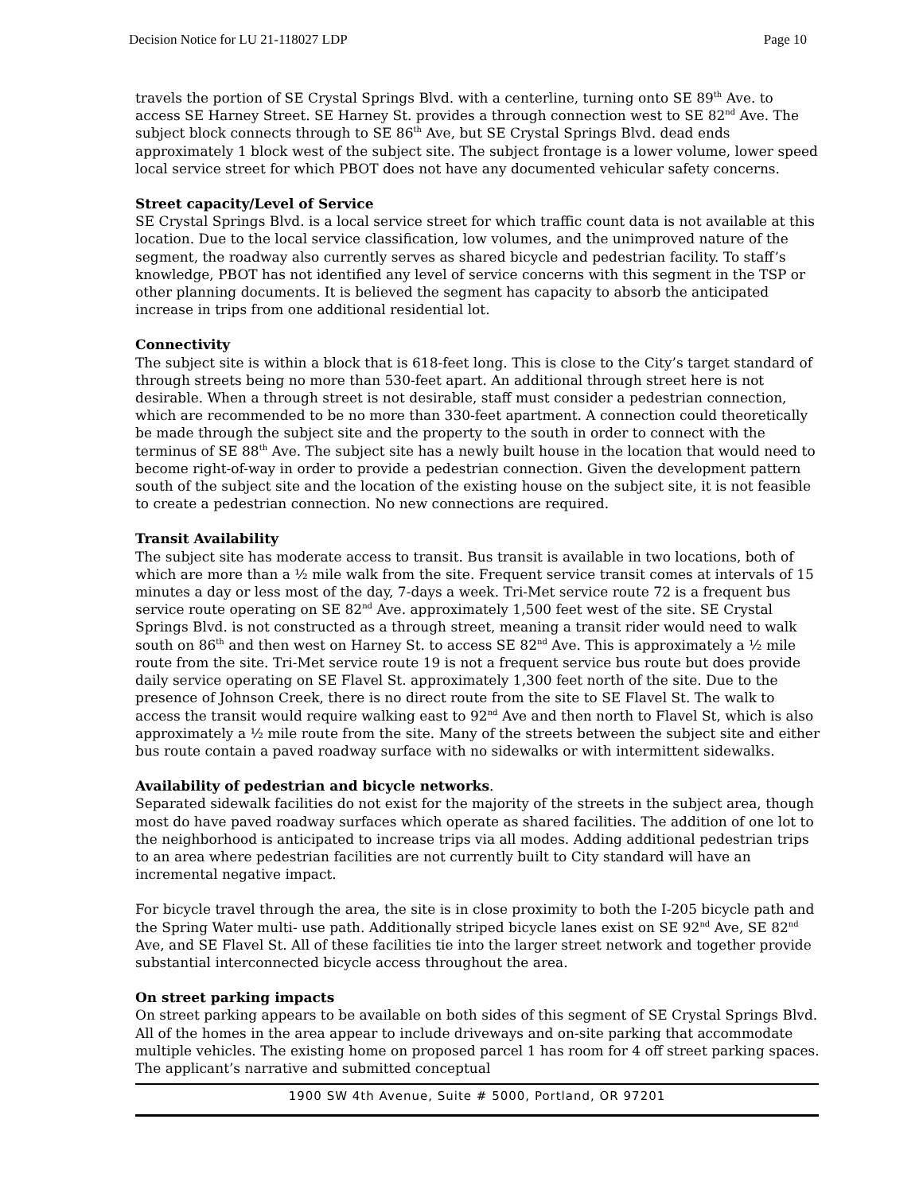Decision Notice for LU 21-118027 LDP Page 10
travels the portion of SE Crystal Springs Blvd. with a centerline, turning onto SE 89<sup>th</sup> Ave. to access SE Harney Street. SE Harney St. provides a through connection west to SE 82<sup>nd</sup> Ave. The subject block connects through to SE 86<sup>th</sup> Ave, but SE Crystal Springs Blvd. dead ends approximately 1 block west of the subject site. The subject frontage is a lower volume, lower speed local service street for which PBOT does not have any documented vehicular safety concerns.
Street capacity/Level of Service
SE Crystal Springs Blvd. is a local service street for which traffic count data is not available at this location. Due to the local service classification, low volumes, and the unimproved nature of the segment, the roadway also currently serves as shared bicycle and pedestrian facility. To staff’s knowledge, PBOT has not identified any level of service concerns with this segment in the TSP or other planning documents. It is believed the segment has capacity to absorb the anticipated increase in trips from one additional residential lot.
Connectivity
The subject site is within a block that is 618-feet long. This is close to the City’s target standard of through streets being no more than 530-feet apart. An additional through street here is not desirable. When a through street is not desirable, staff must consider a pedestrian connection, which are recommended to be no more than 330-feet apartment. A connection could theoretically be made through the subject site and the property to the south in order to connect with the terminus of SE 88<sup>th</sup> Ave. The subject site has a newly built house in the location that would need to become right-of-way in order to provide a pedestrian connection. Given the development pattern south of the subject site and the location of the existing house on the subject site, it is not feasible to create a pedestrian connection. No new connections are required.
Transit Availability
The subject site has moderate access to transit. Bus transit is available in two locations, both of which are more than a ½ mile walk from the site. Frequent service transit comes at intervals of 15 minutes a day or less most of the day, 7-days a week. Tri-Met service route 72 is a frequent bus service route operating on SE 82<sup>nd</sup> Ave. approximately 1,500 feet west of the site. SE Crystal Springs Blvd. is not constructed as a through street, meaning a transit rider would need to walk south on 86<sup>th</sup> and then west on Harney St. to access SE 82<sup>nd</sup> Ave. This is approximately a ½ mile route from the site. Tri-Met service route 19 is not a frequent service bus route but does provide daily service operating on SE Flavel St. approximately 1,300 feet north of the site. Due to the presence of Johnson Creek, there is no direct route from the site to SE Flavel St. The walk to access the transit would require walking east to 92<sup>nd</sup> Ave and then north to Flavel St, which is also approximately a ½ mile route from the site. Many of the streets between the subject site and either bus route contain a paved roadway surface with no sidewalks or with intermittent sidewalks.
Availability of pedestrian and bicycle networks.
Separated sidewalk facilities do not exist for the majority of the streets in the subject area, though most do have paved roadway surfaces which operate as shared facilities. The addition of one lot to the neighborhood is anticipated to increase trips via all modes. Adding additional pedestrian trips to an area where pedestrian facilities are not currently built to City standard will have an incremental negative impact.
For bicycle travel through the area, the site is in close proximity to both the I-205 bicycle path and the Spring Water multi- use path. Additionally striped bicycle lanes exist on SE 92<sup>nd</sup> Ave, SE 82<sup>nd</sup> Ave, and SE Flavel St. All of these facilities tie into the larger street network and together provide substantial interconnected bicycle access throughout the area.
On street parking impacts
On street parking appears to be available on both sides of this segment of SE Crystal Springs Blvd. All of the homes in the area appear to include driveways and on-site parking that accommodate multiple vehicles. The existing home on proposed parcel 1 has room for 4 off street parking spaces. The applicant’s narrative and submitted conceptual
1900 SW 4th Avenue, Suite # 5000, Portland, OR 97201